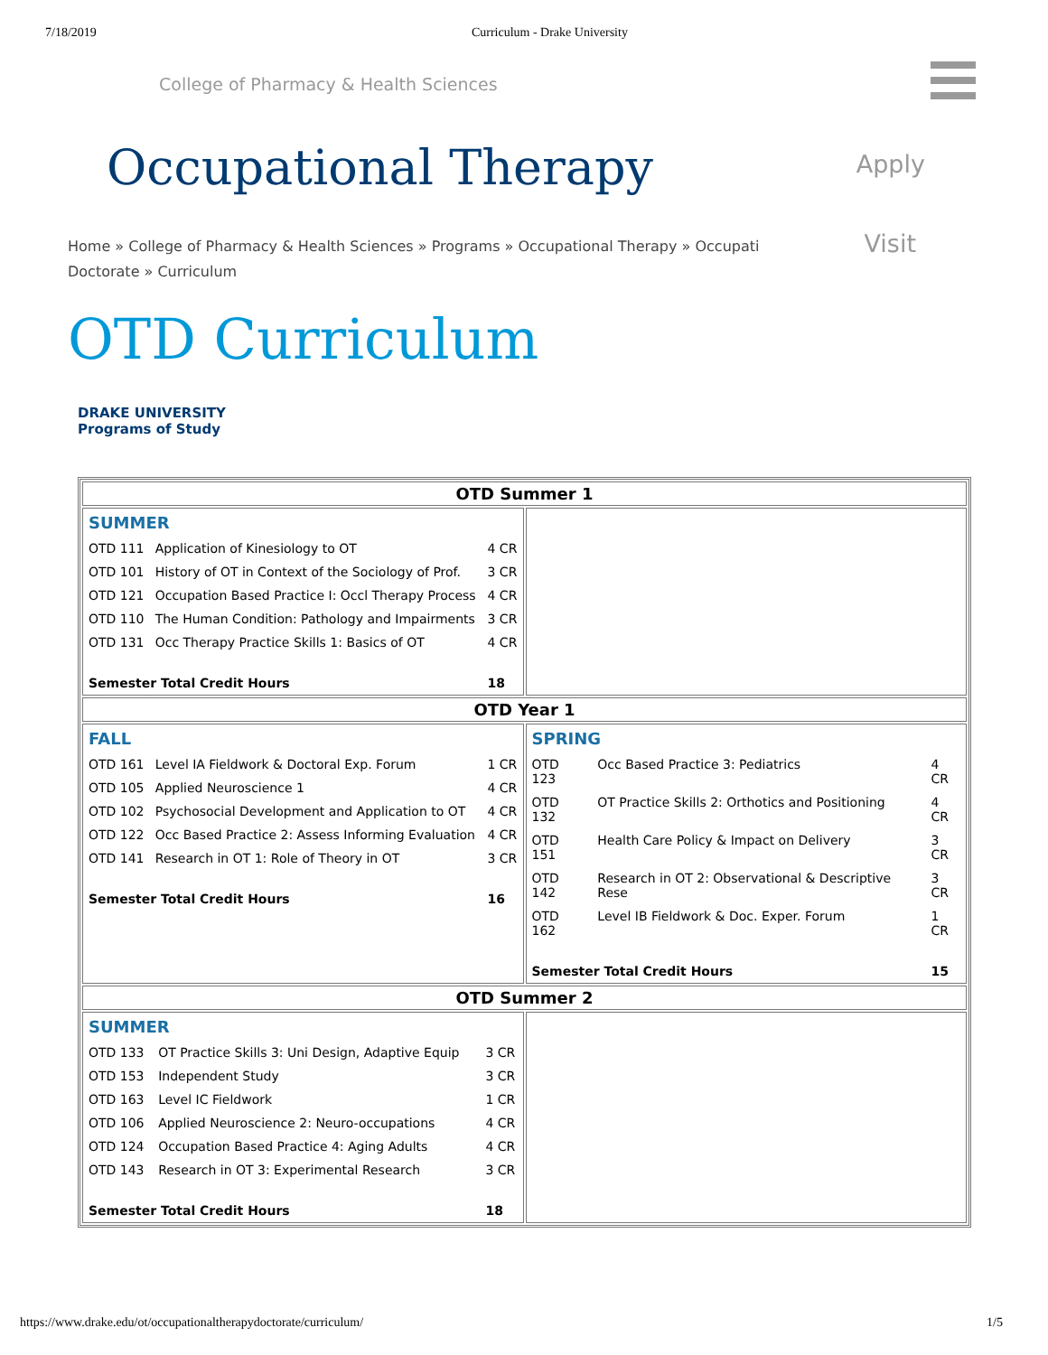7/18/2019 Curriculum - Drake University
College of Pharmacy & Health Sciences
Occupational Therapy
Apply
Visit
Home » College of Pharmacy & Health Sciences » Programs » Occupational Therapy » Occupati Doctorate » Curriculum
OTD Curriculum
DRAKE UNIVERSITY
Programs of Study
| OTD Summer 1 | |
| / SUMMER / / / / OTD 111 / Application of Kinesiology to OT / 4 CR / / OTD 101 / History of OT in Context of the Sociology of Prof. / 3 CR / / OTD 121 / Occupation Based Practice I: Occl Therapy Process / 4 CR / / OTD 110 / The Human Condition: Pathology and Impairments / 3 CR / / OTD 131 / Occ Therapy Practice Skills 1: Basics of OT / 4 CR / / Semester Total Credit Hours / / 18 / | |
| OTD Year 1 | |
| / FALL / / / / OTD 161 / Level IA Fieldwork & Doctoral Exp. Forum / 1 CR / / OTD 105 / Applied Neuroscience 1 / 4 CR / / OTD 102 / Psychosocial Development and Application to OT / 4 CR / / OTD 122 / Occ Based Practice 2: Assess Informing Evaluation / 4 CR / / OTD 141 / Research in OT 1: Role of Theory in OT / 3 CR / / Semester Total Credit Hours / / 16 / | / SPRING / / / / OTD 123 / Occ Based Practice 3: Pediatrics / 4 CR / / OTD 132 / OT Practice Skills 2: Orthotics and Positioning / 4 CR / / OTD 151 / Health Care Policy & Impact on Delivery / 3 CR / / OTD 142 / Research in OT 2: Observational & Descriptive Rese / 3 CR / / OTD 162 / Level IB Fieldwork & Doc. Exper. Forum / 1 CR / / Semester Total Credit Hours / / 15 / |
| OTD Summer 2 | |
| / SUMMER / / / / OTD 133 / OT Practice Skills 3: Uni Design, Adaptive Equip / 3 CR / / OTD 153 / Independent Study / 3 CR / / OTD 163 / Level IC Fieldwork / 1 CR / / OTD 106 / Applied Neuroscience 2: Neuro-occupations / 4 CR / / OTD 124 / Occupation Based Practice 4: Aging Adults / 4 CR / / OTD 143 / Research in OT 3: Experimental Research / 3 CR / / Semester Total Credit Hours / / 18 / | |
https://www.drake.edu/ot/occupationaltherapydoctorate/curriculum/ 1/5